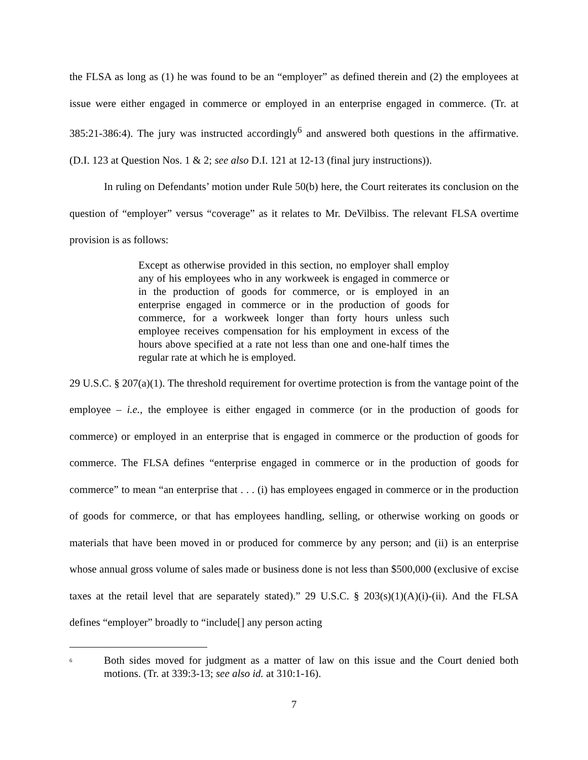the FLSA as long as (1) he was found to be an “employer” as defined therein and (2) the employees at issue were either engaged in commerce or employed in an enterprise engaged in commerce. (Tr. at 385:21-386:4). The jury was instructed accordingly<sup>6</sup> and answered both questions in the affirmative. (D.I. 123 at Question Nos. 1 & 2; see also D.I. 121 at 12-13 (final jury instructions)).
In ruling on Defendants’ motion under Rule 50(b) here, the Court reiterates its conclusion on the question of “employer” versus “coverage” as it relates to Mr. DeVilbiss. The relevant FLSA overtime provision is as follows:
Except as otherwise provided in this section, no employer shall employ any of his employees who in any workweek is engaged in commerce or in the production of goods for commerce, or is employed in an enterprise engaged in commerce or in the production of goods for commerce, for a workweek longer than forty hours unless such employee receives compensation for his employment in excess of the hours above specified at a rate not less than one and one-half times the regular rate at which he is employed.
29 U.S.C. § 207(a)(1). The threshold requirement for overtime protection is from the vantage point of the employee – i.e., the employee is either engaged in commerce (or in the production of goods for commerce) or employed in an enterprise that is engaged in commerce or the production of goods for commerce. The FLSA defines “enterprise engaged in commerce or in the production of goods for commerce” to mean “an enterprise that . . . (i) has employees engaged in commerce or in the production of goods for commerce, or that has employees handling, selling, or otherwise working on goods or materials that have been moved in or produced for commerce by any person; and (ii) is an enterprise whose annual gross volume of sales made or business done is not less than $500,000 (exclusive of excise taxes at the retail level that are separately stated).” 29 U.S.C. § 203(s)(1)(A)(i)-(ii). And the FLSA defines “employer” broadly to “include[] any person acting
<sup>6</sup>
Both sides moved for judgment as a matter of law on this issue and the Court denied both motions. (Tr. at 339:3-13; see also id. at 310:1-16).
7